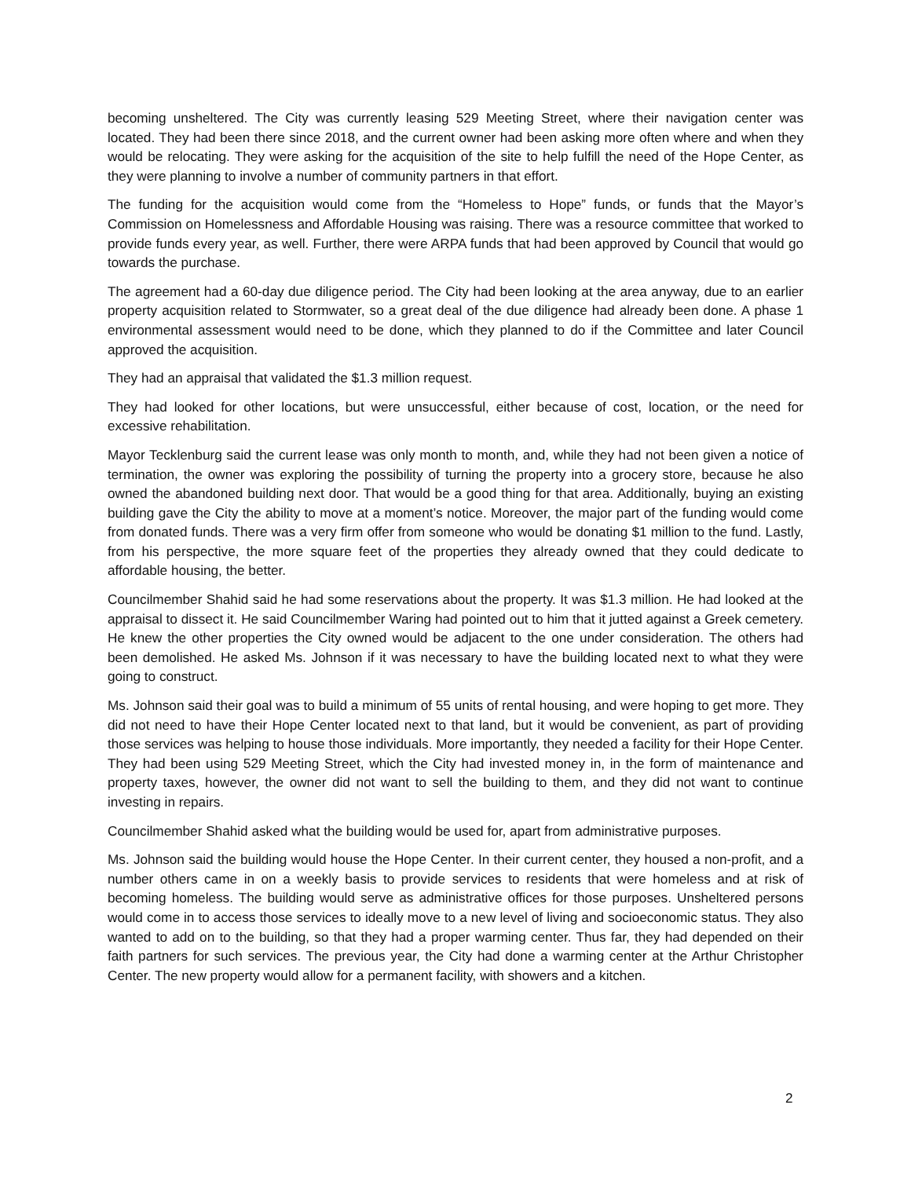becoming unsheltered. The City was currently leasing 529 Meeting Street, where their navigation center was located. They had been there since 2018, and the current owner had been asking more often where and when they would be relocating. They were asking for the acquisition of the site to help fulfill the need of the Hope Center, as they were planning to involve a number of community partners in that effort.
The funding for the acquisition would come from the “Homeless to Hope” funds, or funds that the Mayor’s Commission on Homelessness and Affordable Housing was raising. There was a resource committee that worked to provide funds every year, as well. Further, there were ARPA funds that had been approved by Council that would go towards the purchase.
The agreement had a 60-day due diligence period. The City had been looking at the area anyway, due to an earlier property acquisition related to Stormwater, so a great deal of the due diligence had already been done. A phase 1 environmental assessment would need to be done, which they planned to do if the Committee and later Council approved the acquisition.
They had an appraisal that validated the $1.3 million request.
They had looked for other locations, but were unsuccessful, either because of cost, location, or the need for excessive rehabilitation.
Mayor Tecklenburg said the current lease was only month to month, and, while they had not been given a notice of termination, the owner was exploring the possibility of turning the property into a grocery store, because he also owned the abandoned building next door. That would be a good thing for that area. Additionally, buying an existing building gave the City the ability to move at a moment’s notice. Moreover, the major part of the funding would come from donated funds. There was a very firm offer from someone who would be donating $1 million to the fund. Lastly, from his perspective, the more square feet of the properties they already owned that they could dedicate to affordable housing, the better.
Councilmember Shahid said he had some reservations about the property. It was $1.3 million. He had looked at the appraisal to dissect it. He said Councilmember Waring had pointed out to him that it jutted against a Greek cemetery. He knew the other properties the City owned would be adjacent to the one under consideration. The others had been demolished. He asked Ms. Johnson if it was necessary to have the building located next to what they were going to construct.
Ms. Johnson said their goal was to build a minimum of 55 units of rental housing, and were hoping to get more. They did not need to have their Hope Center located next to that land, but it would be convenient, as part of providing those services was helping to house those individuals. More importantly, they needed a facility for their Hope Center. They had been using 529 Meeting Street, which the City had invested money in, in the form of maintenance and property taxes, however, the owner did not want to sell the building to them, and they did not want to continue investing in repairs.
Councilmember Shahid asked what the building would be used for, apart from administrative purposes.
Ms. Johnson said the building would house the Hope Center. In their current center, they housed a non-profit, and a number others came in on a weekly basis to provide services to residents that were homeless and at risk of becoming homeless. The building would serve as administrative offices for those purposes. Unsheltered persons would come in to access those services to ideally move to a new level of living and socioeconomic status. They also wanted to add on to the building, so that they had a proper warming center. Thus far, they had depended on their faith partners for such services. The previous year, the City had done a warming center at the Arthur Christopher Center. The new property would allow for a permanent facility, with showers and a kitchen.
2